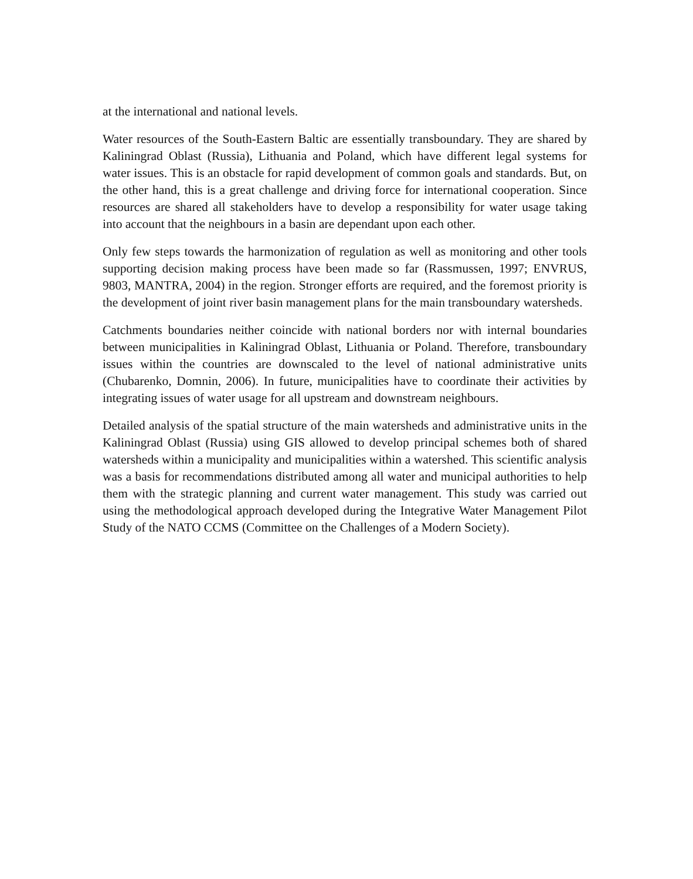at the international and national levels.
Water resources of the South-Eastern Baltic are essentially transboundary. They are shared by Kaliningrad Oblast (Russia), Lithuania and Poland, which have different legal systems for water issues. This is an obstacle for rapid development of common goals and standards. But, on the other hand, this is a great challenge and driving force for international cooperation. Since resources are shared all stakeholders have to develop a responsibility for water usage taking into account that the neighbours in a basin are dependant upon each other.
Only few steps towards the harmonization of regulation as well as monitoring and other tools supporting decision making process have been made so far (Rassmussen, 1997; ENVRUS, 9803, MANTRA, 2004) in the region. Stronger efforts are required, and the foremost priority is the development of joint river basin management plans for the main transboundary watersheds.
Catchments boundaries neither coincide with national borders nor with internal boundaries between municipalities in Kaliningrad Oblast, Lithuania or Poland. Therefore, transboundary issues within the countries are downscaled to the level of national administrative units (Chubarenko, Domnin, 2006). In future, municipalities have to coordinate their activities by integrating issues of water usage for all upstream and downstream neighbours.
Detailed analysis of the spatial structure of the main watersheds and administrative units in the Kaliningrad Oblast (Russia) using GIS allowed to develop principal schemes both of shared watersheds within a municipality and municipalities within a watershed. This scientific analysis was a basis for recommendations distributed among all water and municipal authorities to help them with the strategic planning and current water management. This study was carried out using the methodological approach developed during the Integrative Water Management Pilot Study of the NATO CCMS (Committee on the Challenges of a Modern Society).